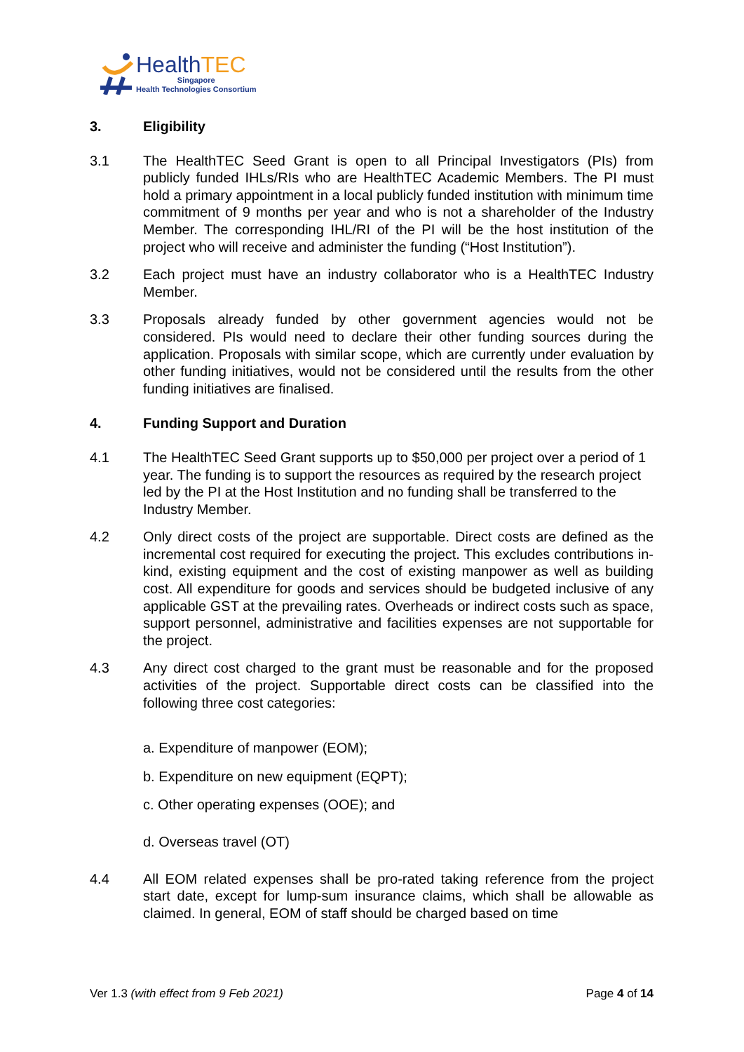HealthTEC
Singapore
Health Technologies Consortium
3. Eligibility
3.1 The HealthTEC Seed Grant is open to all Principal Investigators (PIs) from publicly funded IHLs/RIs who are HealthTEC Academic Members. The PI must hold a primary appointment in a local publicly funded institution with minimum time commitment of 9 months per year and who is not a shareholder of the Industry Member. The corresponding IHL/RI of the PI will be the host institution of the project who will receive and administer the funding (“Host Institution”).
3.2 Each project must have an industry collaborator who is a HealthTEC Industry Member.
3.3 Proposals already funded by other government agencies would not be considered. PIs would need to declare their other funding sources during the application. Proposals with similar scope, which are currently under evaluation by other funding initiatives, would not be considered until the results from the other funding initiatives are finalised.
4. Funding Support and Duration
4.1 The HealthTEC Seed Grant supports up to $50,000 per project over a period of 1 year. The funding is to support the resources as required by the research project led by the PI at the Host Institution and no funding shall be transferred to the Industry Member.
4.2 Only direct costs of the project are supportable. Direct costs are defined as the incremental cost required for executing the project. This excludes contributions in-kind, existing equipment and the cost of existing manpower as well as building cost. All expenditure for goods and services should be budgeted inclusive of any applicable GST at the prevailing rates. Overheads or indirect costs such as space, support personnel, administrative and facilities expenses are not supportable for the project.
4.3 Any direct cost charged to the grant must be reasonable and for the proposed activities of the project. Supportable direct costs can be classified into the following three cost categories:
a. Expenditure of manpower (EOM);
b. Expenditure on new equipment (EQPT);
c. Other operating expenses (OOE); and
d. Overseas travel (OT)
4.4 All EOM related expenses shall be pro-rated taking reference from the project start date, except for lump-sum insurance claims, which shall be allowable as claimed. In general, EOM of staff should be charged based on time
Ver 1.3 (with effect from 9 Feb 2021) Page 4 of 14